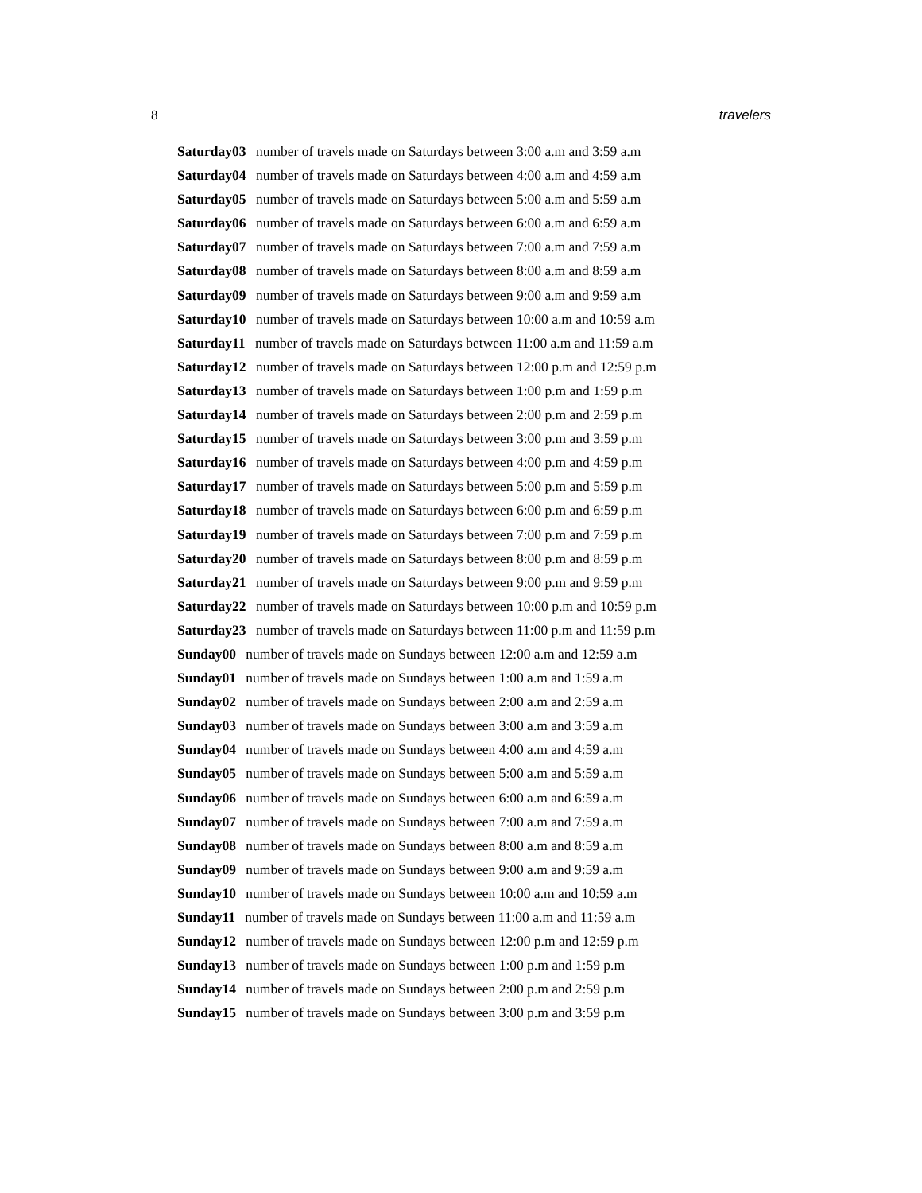8 travelers
Saturday03 number of travels made on Saturdays between 3:00 a.m and 3:59 a.m
Saturday04 number of travels made on Saturdays between 4:00 a.m and 4:59 a.m
Saturday05 number of travels made on Saturdays between 5:00 a.m and 5:59 a.m
Saturday06 number of travels made on Saturdays between 6:00 a.m and 6:59 a.m
Saturday07 number of travels made on Saturdays between 7:00 a.m and 7:59 a.m
Saturday08 number of travels made on Saturdays between 8:00 a.m and 8:59 a.m
Saturday09 number of travels made on Saturdays between 9:00 a.m and 9:59 a.m
Saturday10 number of travels made on Saturdays between 10:00 a.m and 10:59 a.m
Saturday11 number of travels made on Saturdays between 11:00 a.m and 11:59 a.m
Saturday12 number of travels made on Saturdays between 12:00 p.m and 12:59 p.m
Saturday13 number of travels made on Saturdays between 1:00 p.m and 1:59 p.m
Saturday14 number of travels made on Saturdays between 2:00 p.m and 2:59 p.m
Saturday15 number of travels made on Saturdays between 3:00 p.m and 3:59 p.m
Saturday16 number of travels made on Saturdays between 4:00 p.m and 4:59 p.m
Saturday17 number of travels made on Saturdays between 5:00 p.m and 5:59 p.m
Saturday18 number of travels made on Saturdays between 6:00 p.m and 6:59 p.m
Saturday19 number of travels made on Saturdays between 7:00 p.m and 7:59 p.m
Saturday20 number of travels made on Saturdays between 8:00 p.m and 8:59 p.m
Saturday21 number of travels made on Saturdays between 9:00 p.m and 9:59 p.m
Saturday22 number of travels made on Saturdays between 10:00 p.m and 10:59 p.m
Saturday23 number of travels made on Saturdays between 11:00 p.m and 11:59 p.m
Sunday00 number of travels made on Sundays between 12:00 a.m and 12:59 a.m
Sunday01 number of travels made on Sundays between 1:00 a.m and 1:59 a.m
Sunday02 number of travels made on Sundays between 2:00 a.m and 2:59 a.m
Sunday03 number of travels made on Sundays between 3:00 a.m and 3:59 a.m
Sunday04 number of travels made on Sundays between 4:00 a.m and 4:59 a.m
Sunday05 number of travels made on Sundays between 5:00 a.m and 5:59 a.m
Sunday06 number of travels made on Sundays between 6:00 a.m and 6:59 a.m
Sunday07 number of travels made on Sundays between 7:00 a.m and 7:59 a.m
Sunday08 number of travels made on Sundays between 8:00 a.m and 8:59 a.m
Sunday09 number of travels made on Sundays between 9:00 a.m and 9:59 a.m
Sunday10 number of travels made on Sundays between 10:00 a.m and 10:59 a.m
Sunday11 number of travels made on Sundays between 11:00 a.m and 11:59 a.m
Sunday12 number of travels made on Sundays between 12:00 p.m and 12:59 p.m
Sunday13 number of travels made on Sundays between 1:00 p.m and 1:59 p.m
Sunday14 number of travels made on Sundays between 2:00 p.m and 2:59 p.m
Sunday15 number of travels made on Sundays between 3:00 p.m and 3:59 p.m